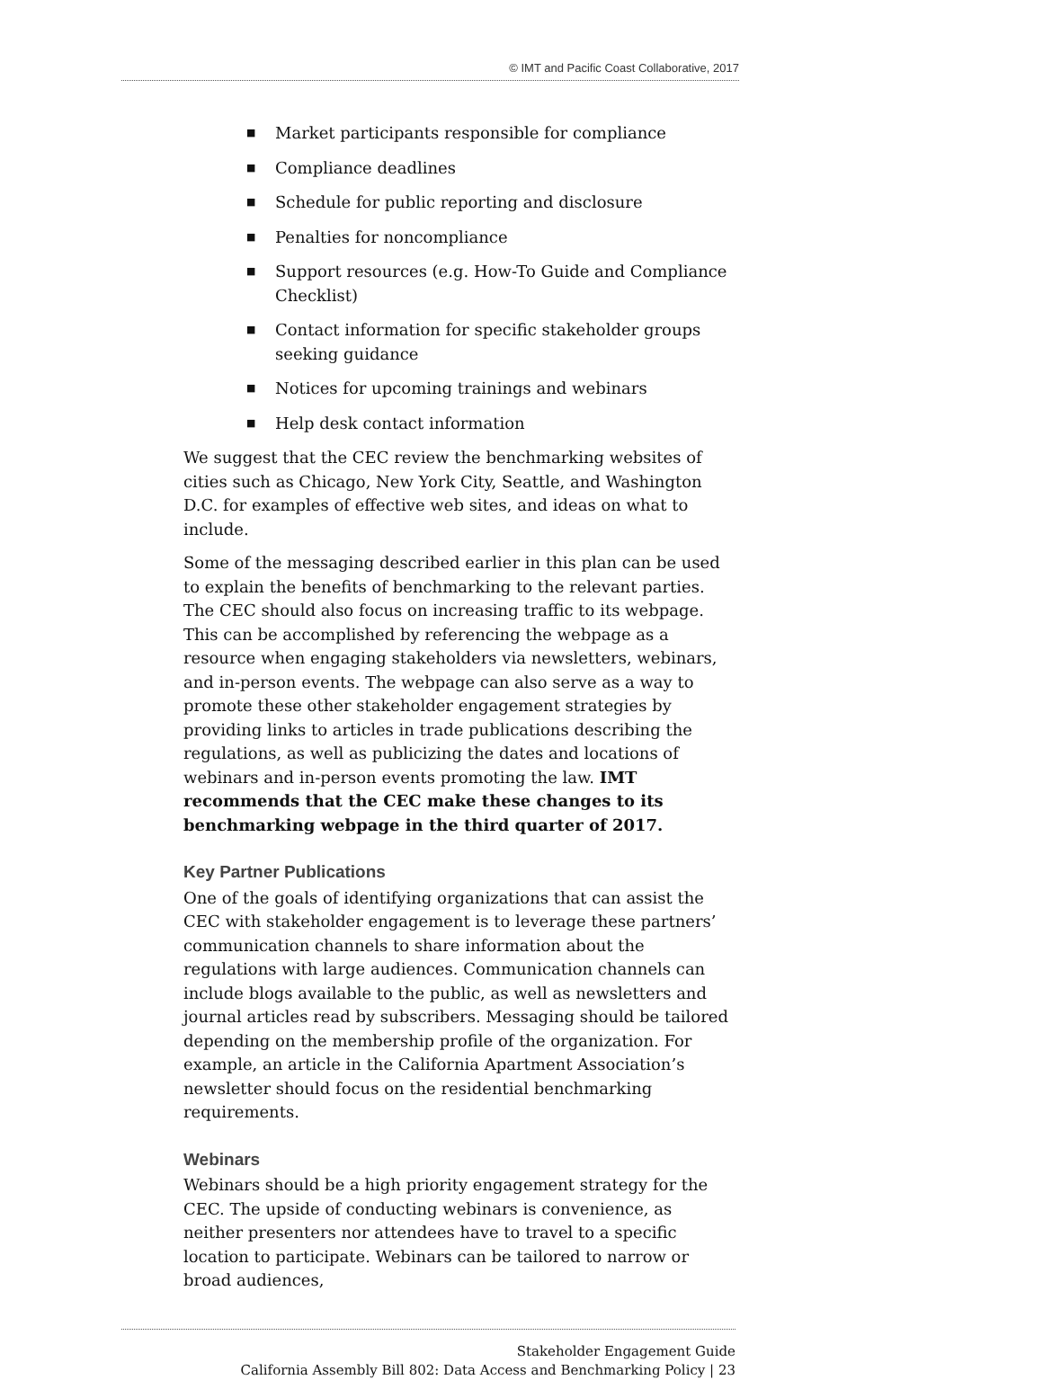© IMT and Pacific Coast Collaborative, 2017
■ Market participants responsible for compliance
■ Compliance deadlines
■ Schedule for public reporting and disclosure
■ Penalties for noncompliance
■ Support resources (e.g. How-To Guide and Compliance Checklist)
■ Contact information for specific stakeholder groups seeking guidance
■ Notices for upcoming trainings and webinars
■ Help desk contact information
We suggest that the CEC review the benchmarking websites of cities such as Chicago, New York City, Seattle, and Washington D.C. for examples of effective web sites, and ideas on what to include.
Some of the messaging described earlier in this plan can be used to explain the benefits of benchmarking to the relevant parties. The CEC should also focus on increasing traffic to its webpage. This can be accomplished by referencing the webpage as a resource when engaging stakeholders via newsletters, webinars, and in-person events. The webpage can also serve as a way to promote these other stakeholder engagement strategies by providing links to articles in trade publications describing the regulations, as well as publicizing the dates and locations of webinars and in-person events promoting the law. IMT recommends that the CEC make these changes to its benchmarking webpage in the third quarter of 2017.
Key Partner Publications
One of the goals of identifying organizations that can assist the CEC with stakeholder engagement is to leverage these partners’ communication channels to share information about the regulations with large audiences. Communication channels can include blogs available to the public, as well as newsletters and journal articles read by subscribers. Messaging should be tailored depending on the membership profile of the organization. For example, an article in the California Apartment Association’s newsletter should focus on the residential benchmarking requirements.
Webinars
Webinars should be a high priority engagement strategy for the CEC. The upside of conducting webinars is convenience, as neither presenters nor attendees have to travel to a specific location to participate. Webinars can be tailored to narrow or broad audiences,
Stakeholder Engagement Guide
California Assembly Bill 802: Data Access and Benchmarking Policy | 23